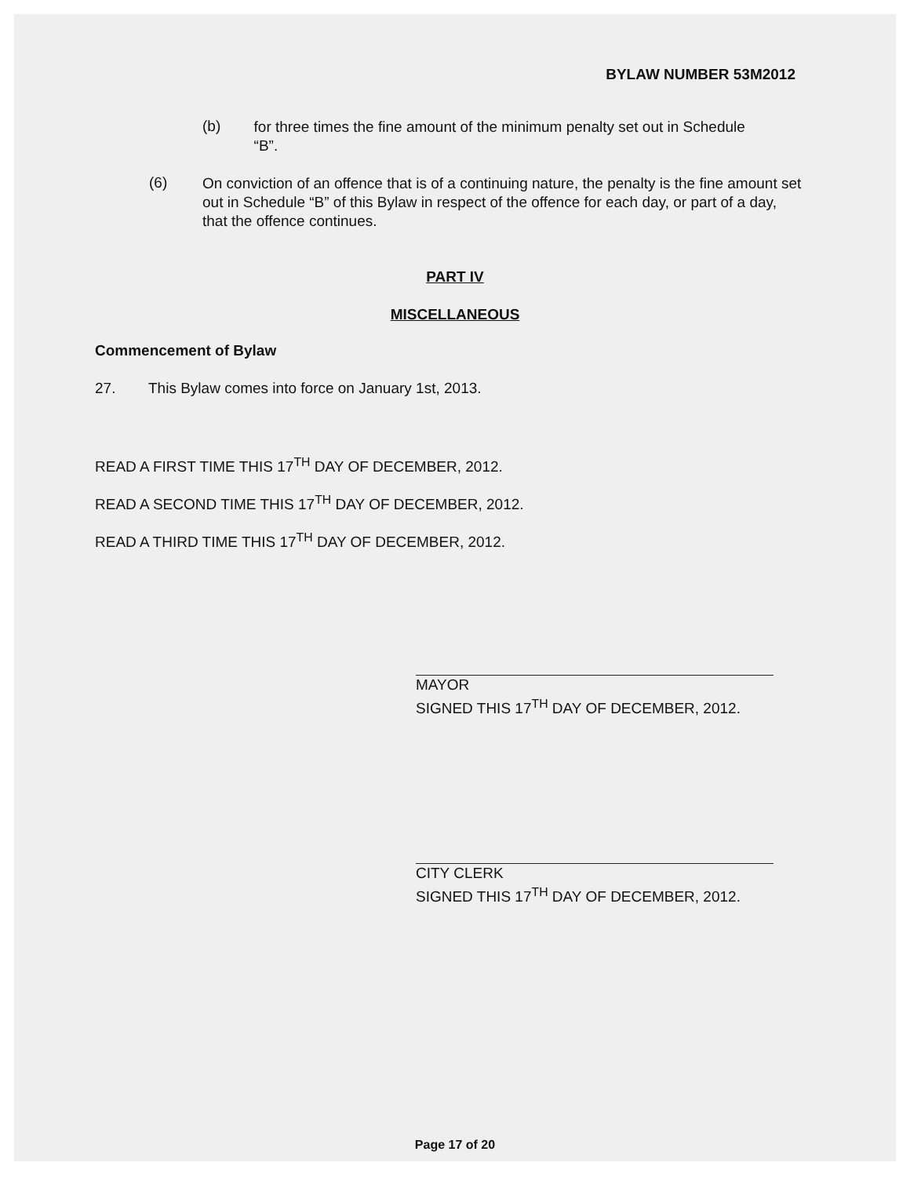BYLAW NUMBER 53M2012
(b)
for three times the fine amount of the minimum penalty set out in Schedule “B”.
(6)
On conviction of an offence that is of a continuing nature, the penalty is the fine amount set out in Schedule “B” of this Bylaw in respect of the offence for each day, or part of a day, that the offence continues.
PART IV
MISCELLANEOUS
Commencement of Bylaw
27. This Bylaw comes into force on January 1st, 2013.
READ A FIRST TIME THIS 17<sup>TH</sup> DAY OF DECEMBER, 2012.
READ A SECOND TIME THIS 17<sup>TH</sup> DAY OF DECEMBER, 2012.
READ A THIRD TIME THIS 17<sup>TH</sup> DAY OF DECEMBER, 2012.
MAYOR
SIGNED THIS 17<sup>TH</sup> DAY OF DECEMBER, 2012.
CITY CLERK
SIGNED THIS 17<sup>TH</sup> DAY OF DECEMBER, 2012.
Page 17 of 20